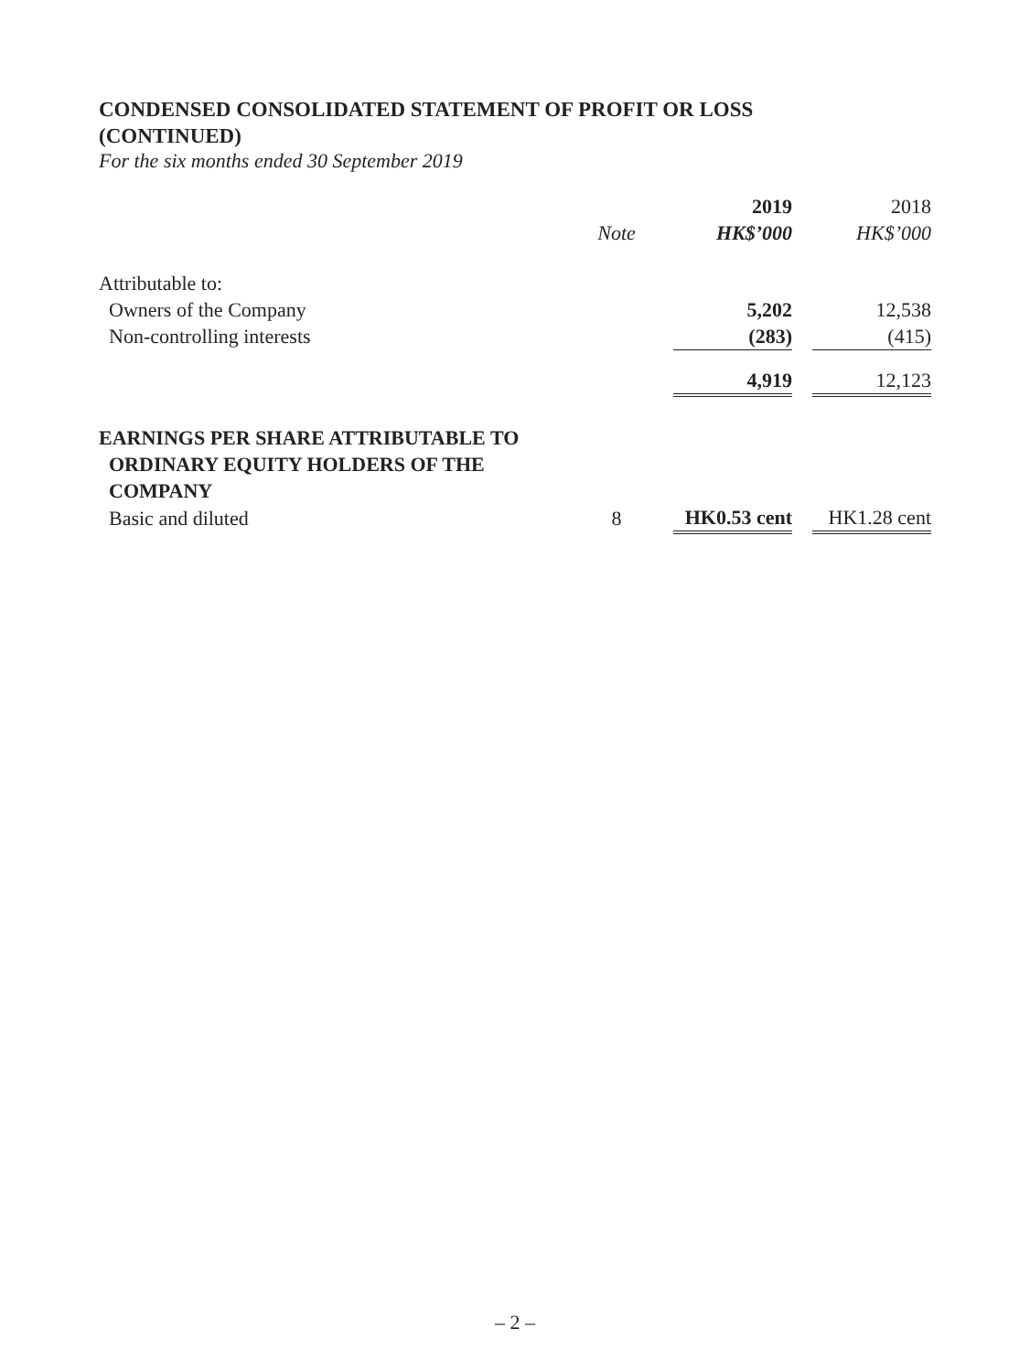CONDENSED CONSOLIDATED STATEMENT OF PROFIT OR LOSS
(CONTINUED)
For the six months ended 30 September 2019
| | | | 2019 | | 2018 |
| --- | --- | --- | --- | --- | --- |
| | Note | | HK$’000 | | HK$’000 |
| Attributable to: | | | | | |
| Owners of the Company | | | 5,202 | | 12,538 |
| Non-controlling interests | | | (283) | | (415) |
| | | | 4,919 | | 12,123 |
| EARNINGS PER SHARE ATTRIBUTABLE TO ORDINARY EQUITY HOLDERS OF THE COMPANY | | | | | |
| Basic and diluted | 8 | | HK0.53 cent | | HK1.28 cent |
– 2 –